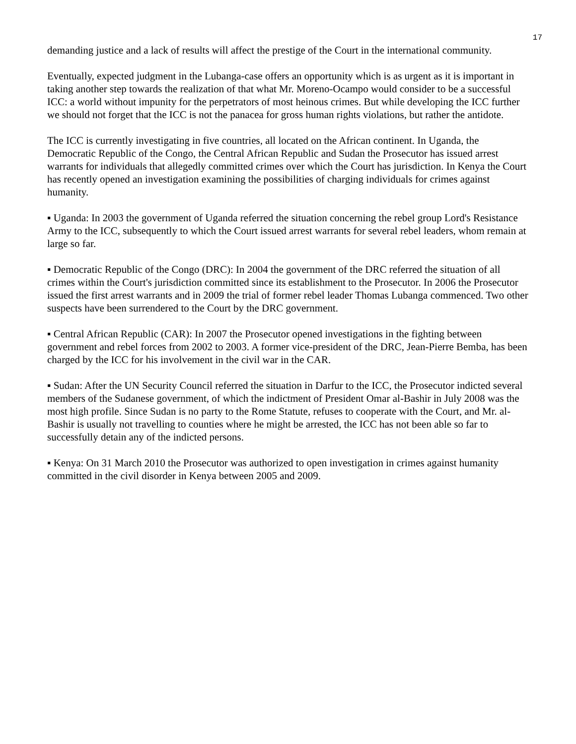17
demanding justice and a lack of results will affect the prestige of the Court in the international community.
Eventually, expected judgment in the Lubanga-case offers an opportunity which is as urgent as it is important in taking another step towards the realization of that what Mr. Moreno-Ocampo would consider to be a successful ICC: a world without impunity for the perpetrators of most heinous crimes. But while developing the ICC further we should not forget that the ICC is not the panacea for gross human rights violations, but rather the antidote.
The ICC is currently investigating in five countries, all located on the African continent. In Uganda, the Democratic Republic of the Congo, the Central African Republic and Sudan the Prosecutor has issued arrest warrants for individuals that allegedly committed crimes over which the Court has jurisdiction. In Kenya the Court has recently opened an investigation examining the possibilities of charging individuals for crimes against humanity.
▪ Uganda: In 2003 the government of Uganda referred the situation concerning the rebel group Lord's Resistance Army to the ICC, subsequently to which the Court issued arrest warrants for several rebel leaders, whom remain at large so far.
▪ Democratic Republic of the Congo (DRC): In 2004 the government of the DRC referred the situation of all crimes within the Court's jurisdiction committed since its establishment to the Prosecutor. In 2006 the Prosecutor issued the first arrest warrants and in 2009 the trial of former rebel leader Thomas Lubanga commenced. Two other suspects have been surrendered to the Court by the DRC government.
▪ Central African Republic (CAR): In 2007 the Prosecutor opened investigations in the fighting between government and rebel forces from 2002 to 2003. A former vice-president of the DRC, Jean-Pierre Bemba, has been charged by the ICC for his involvement in the civil war in the CAR.
▪ Sudan: After the UN Security Council referred the situation in Darfur to the ICC, the Prosecutor indicted several members of the Sudanese government, of which the indictment of President Omar al-Bashir in July 2008 was the most high profile. Since Sudan is no party to the Rome Statute, refuses to cooperate with the Court, and Mr. al-Bashir is usually not travelling to counties where he might be arrested, the ICC has not been able so far to successfully detain any of the indicted persons.
▪ Kenya: On 31 March 2010 the Prosecutor was authorized to open investigation in crimes against humanity committed in the civil disorder in Kenya between 2005 and 2009.